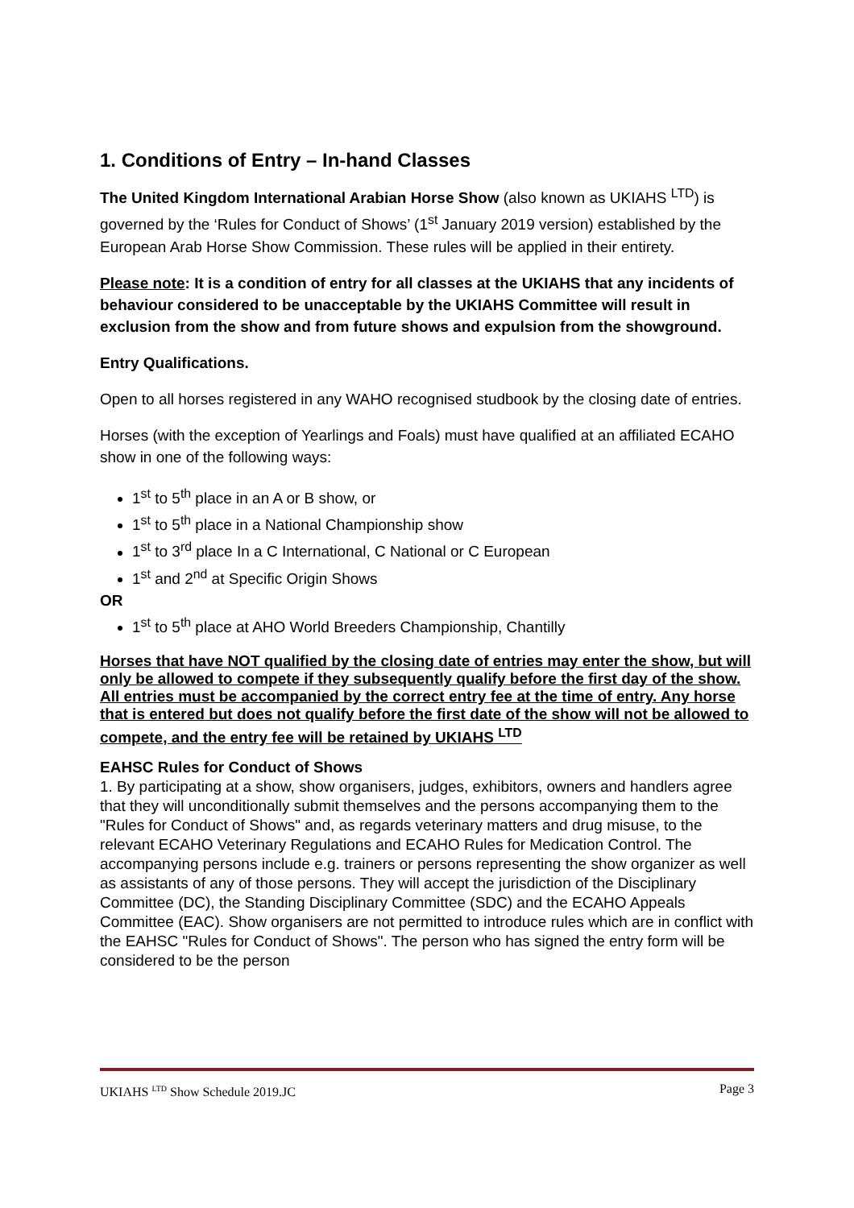1. Conditions of Entry – In-hand Classes
The United Kingdom International Arabian Horse Show (also known as UKIAHS <sup>LTD</sup>) is governed by the ‘Rules for Conduct of Shows’ (1<sup>st</sup> January 2019 version) established by the European Arab Horse Show Commission. These rules will be applied in their entirety.
Please note: It is a condition of entry for all classes at the UKIAHS that any incidents of behaviour considered to be unacceptable by the UKIAHS Committee will result in exclusion from the show and from future shows and expulsion from the showground.
Entry Qualifications.
Open to all horses registered in any WAHO recognised studbook by the closing date of entries.
Horses (with the exception of Yearlings and Foals) must have qualified at an affiliated ECAHO show in one of the following ways:
1<sup>st</sup> to 5<sup>th</sup> place in an A or B show, or
1<sup>st</sup> to 5<sup>th</sup> place in a National Championship show
1<sup>st</sup> to 3<sup>rd</sup> place In a C International, C National or C European
1<sup>st</sup> and 2<sup>nd</sup> at Specific Origin Shows
OR
1<sup>st</sup> to 5<sup>th</sup> place at AHO World Breeders Championship, Chantilly
Horses that have NOT qualified by the closing date of entries may enter the show, but will only be allowed to compete if they subsequently qualify before the first day of the show. All entries must be accompanied by the correct entry fee at the time of entry. Any horse that is entered but does not qualify before the first date of the show will not be allowed to compete, and the entry fee will be retained by UKIAHS <sup>LTD</sup>
EAHSC Rules for Conduct of Shows
1. By participating at a show, show organisers, judges, exhibitors, owners and handlers agree that they will unconditionally submit themselves and the persons accompanying them to the "Rules for Conduct of Shows" and, as regards veterinary matters and drug misuse, to the relevant ECAHO Veterinary Regulations and ECAHO Rules for Medication Control. The accompanying persons include e.g. trainers or persons representing the show organizer as well as assistants of any of those persons. They will accept the jurisdiction of the Disciplinary Committee (DC), the Standing Disciplinary Committee (SDC) and the ECAHO Appeals Committee (EAC). Show organisers are not permitted to introduce rules which are in conflict with the EAHSC "Rules for Conduct of Shows". The person who has signed the entry form will be considered to be the person
UKIAHS <sup>LTD</sup> Show Schedule 2019.JC Page 3